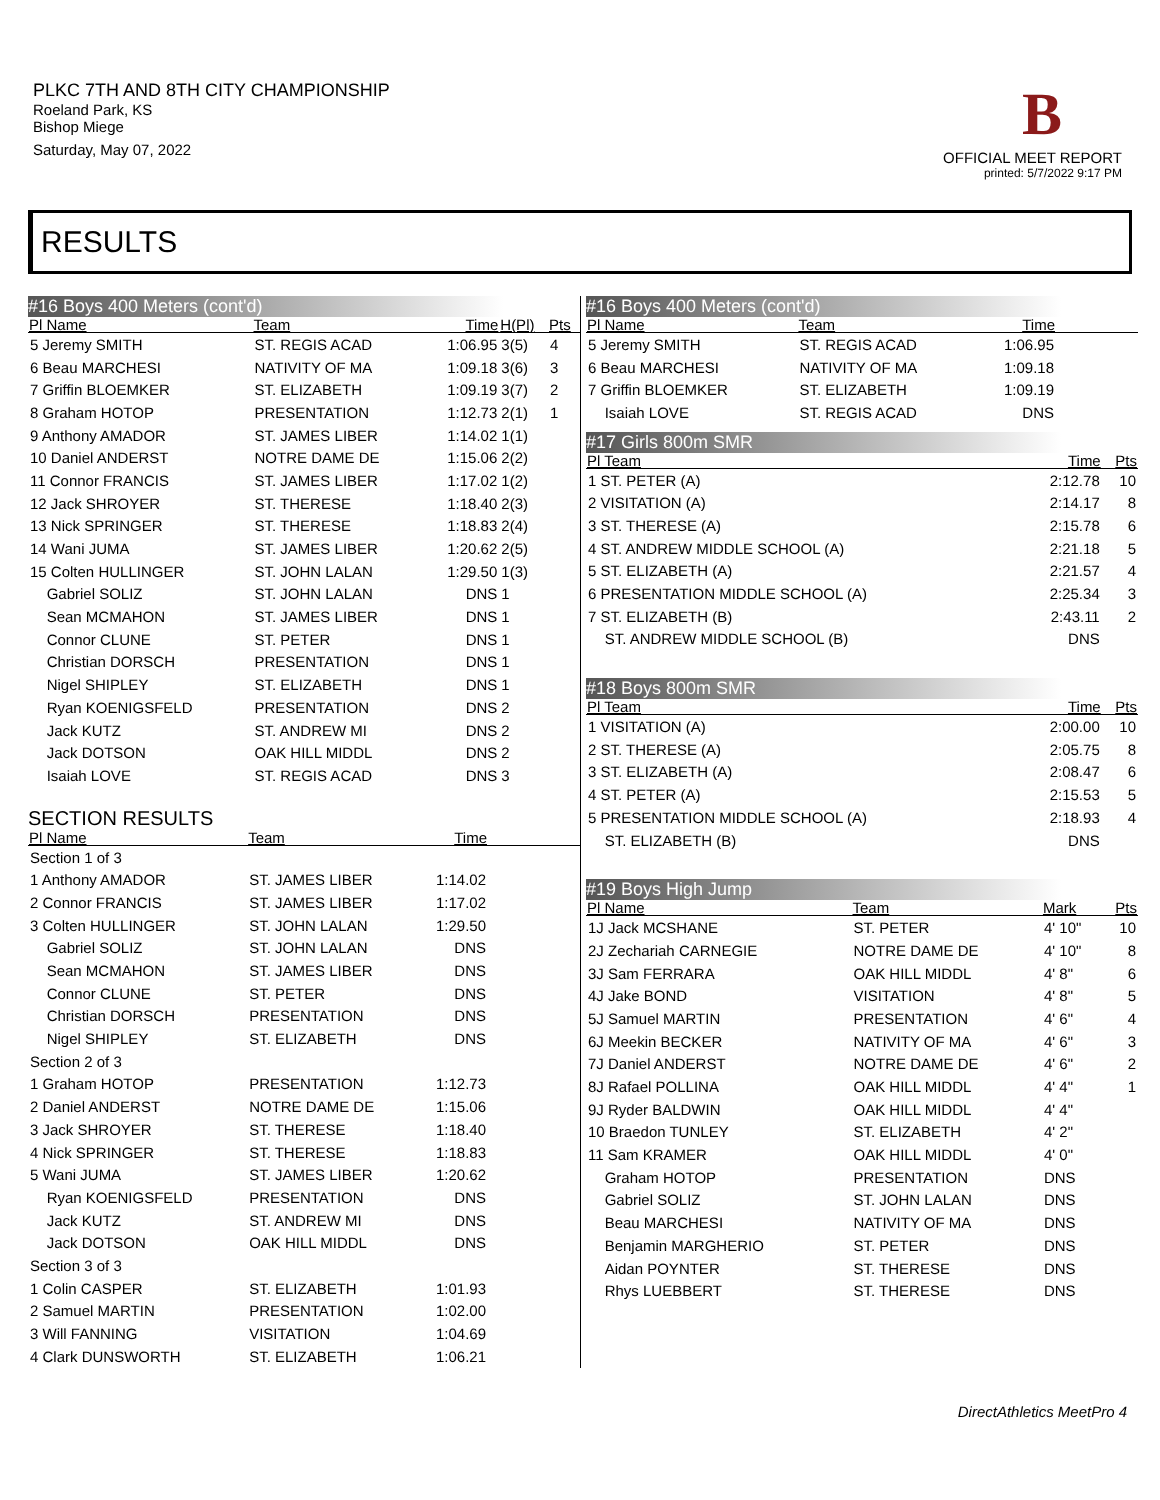PLKC 7TH AND 8TH CITY CHAMPIONSHIP
Roeland Park, KS
Bishop Miege
Saturday, May 07, 2022
B
OFFICIAL MEET REPORT
printed: 5/7/2022 9:17 PM
RESULTS
#16 Boys 400 Meters (cont'd)
| Pl Name | Team | Time | H(Pl) | Pts |
| --- | --- | --- | --- | --- |
| 5 Jeremy SMITH | ST. REGIS ACAD | 1:06.95 | 3(5) | 4 |
| 6 Beau MARCHESI | NATIVITY OF MA | 1:09.18 | 3(6) | 3 |
| 7 Griffin BLOEMKER | ST. ELIZABETH | 1:09.19 | 3(7) | 2 |
| 8 Graham HOTOP | PRESENTATION | 1:12.73 | 2(1) | 1 |
| 9 Anthony AMADOR | ST. JAMES LIBER | 1:14.02 | 1(1) | |
| 10 Daniel ANDERST | NOTRE DAME DE | 1:15.06 | 2(2) | |
| 11 Connor FRANCIS | ST. JAMES LIBER | 1:17.02 | 1(2) | |
| 12 Jack SHROYER | ST. THERESE | 1:18.40 | 2(3) | |
| 13 Nick SPRINGER | ST. THERESE | 1:18.83 | 2(4) | |
| 14 Wani JUMA | ST. JAMES LIBER | 1:20.62 | 2(5) | |
| 15 Colten HULLINGER | ST. JOHN LALAN | 1:29.50 | 1(3) | |
| Gabriel SOLIZ | ST. JOHN LALAN | DNS | 1 | |
| Sean MCMAHON | ST. JAMES LIBER | DNS | 1 | |
| Connor CLUNE | ST. PETER | DNS | 1 | |
| Christian DORSCH | PRESENTATION | DNS | 1 | |
| Nigel SHIPLEY | ST. ELIZABETH | DNS | 1 | |
| Ryan KOENIGSFELD | PRESENTATION | DNS | 2 | |
| Jack KUTZ | ST. ANDREW MI | DNS | 2 | |
| Jack DOTSON | OAK HILL MIDDL | DNS | 2 | |
| Isaiah LOVE | ST. REGIS ACAD | DNS | 3 | |
SECTION RESULTS
| Pl Name | Team | Time | |
| --- | --- | --- | --- |
| Section 1 of 3 | | | |
| 1 Anthony AMADOR | ST. JAMES LIBER | 1:14.02 | |
| 2 Connor FRANCIS | ST. JAMES LIBER | 1:17.02 | |
| 3 Colten HULLINGER | ST. JOHN LALAN | 1:29.50 | |
| Gabriel SOLIZ | ST. JOHN LALAN | DNS | |
| Sean MCMAHON | ST. JAMES LIBER | DNS | |
| Connor CLUNE | ST. PETER | DNS | |
| Christian DORSCH | PRESENTATION | DNS | |
| Nigel SHIPLEY | ST. ELIZABETH | DNS | |
| Section 2 of 3 | | | |
| 1 Graham HOTOP | PRESENTATION | 1:12.73 | |
| 2 Daniel ANDERST | NOTRE DAME DE | 1:15.06 | |
| 3 Jack SHROYER | ST. THERESE | 1:18.40 | |
| 4 Nick SPRINGER | ST. THERESE | 1:18.83 | |
| 5 Wani JUMA | ST. JAMES LIBER | 1:20.62 | |
| Ryan KOENIGSFELD | PRESENTATION | DNS | |
| Jack KUTZ | ST. ANDREW MI | DNS | |
| Jack DOTSON | OAK HILL MIDDL | DNS | |
| Section 3 of 3 | | | |
| 1 Colin CASPER | ST. ELIZABETH | 1:01.93 | |
| 2 Samuel MARTIN | PRESENTATION | 1:02.00 | |
| 3 Will FANNING | VISITATION | 1:04.69 | |
| 4 Clark DUNSWORTH | ST. ELIZABETH | 1:06.21 | |
#16 Boys 400 Meters (cont'd)
| Pl Name | Team | Time | |
| --- | --- | --- | --- |
| 5 Jeremy SMITH | ST. REGIS ACAD | 1:06.95 | |
| 6 Beau MARCHESI | NATIVITY OF MA | 1:09.18 | |
| 7 Griffin BLOEMKER | ST. ELIZABETH | 1:09.19 | |
| Isaiah LOVE | ST. REGIS ACAD | DNS | |
#17 Girls 800m SMR
| Pl Team | Time | Pts |
| --- | --- | --- |
| 1 ST. PETER (A) | 2:12.78 | 10 |
| 2 VISITATION (A) | 2:14.17 | 8 |
| 3 ST. THERESE (A) | 2:15.78 | 6 |
| 4 ST. ANDREW MIDDLE SCHOOL (A) | 2:21.18 | 5 |
| 5 ST. ELIZABETH (A) | 2:21.57 | 4 |
| 6 PRESENTATION MIDDLE SCHOOL (A) | 2:25.34 | 3 |
| 7 ST. ELIZABETH (B) | 2:43.11 | 2 |
| ST. ANDREW MIDDLE SCHOOL (B) | DNS | |
#18 Boys 800m SMR
| Pl Team | Time | Pts |
| --- | --- | --- |
| 1 VISITATION (A) | 2:00.00 | 10 |
| 2 ST. THERESE (A) | 2:05.75 | 8 |
| 3 ST. ELIZABETH (A) | 2:08.47 | 6 |
| 4 ST. PETER (A) | 2:15.53 | 5 |
| 5 PRESENTATION MIDDLE SCHOOL (A) | 2:18.93 | 4 |
| ST. ELIZABETH (B) | DNS | |
#19 Boys High Jump
| Pl Name | Team | Mark | Pts |
| --- | --- | --- | --- |
| 1J Jack MCSHANE | ST. PETER | 4' 10" | 10 |
| 2J Zechariah CARNEGIE | NOTRE DAME DE | 4' 10" | 8 |
| 3J Sam FERRARA | OAK HILL MIDDL | 4' 8" | 6 |
| 4J Jake BOND | VISITATION | 4' 8" | 5 |
| 5J Samuel MARTIN | PRESENTATION | 4' 6" | 4 |
| 6J Meekin BECKER | NATIVITY OF MA | 4' 6" | 3 |
| 7J Daniel ANDERST | NOTRE DAME DE | 4' 6" | 2 |
| 8J Rafael POLLINA | OAK HILL MIDDL | 4' 4" | 1 |
| 9J Ryder BALDWIN | OAK HILL MIDDL | 4' 4" | |
| 10 Braedon TUNLEY | ST. ELIZABETH | 4' 2" | |
| 11 Sam KRAMER | OAK HILL MIDDL | 4' 0" | |
| Graham HOTOP | PRESENTATION | DNS | |
| Gabriel SOLIZ | ST. JOHN LALAN | DNS | |
| Beau MARCHESI | NATIVITY OF MA | DNS | |
| Benjamin MARGHERIO | ST. PETER | DNS | |
| Aidan POYNTER | ST. THERESE | DNS | |
| Rhys LUEBBERT | ST. THERESE | DNS | |
DirectAthletics MeetPro 4